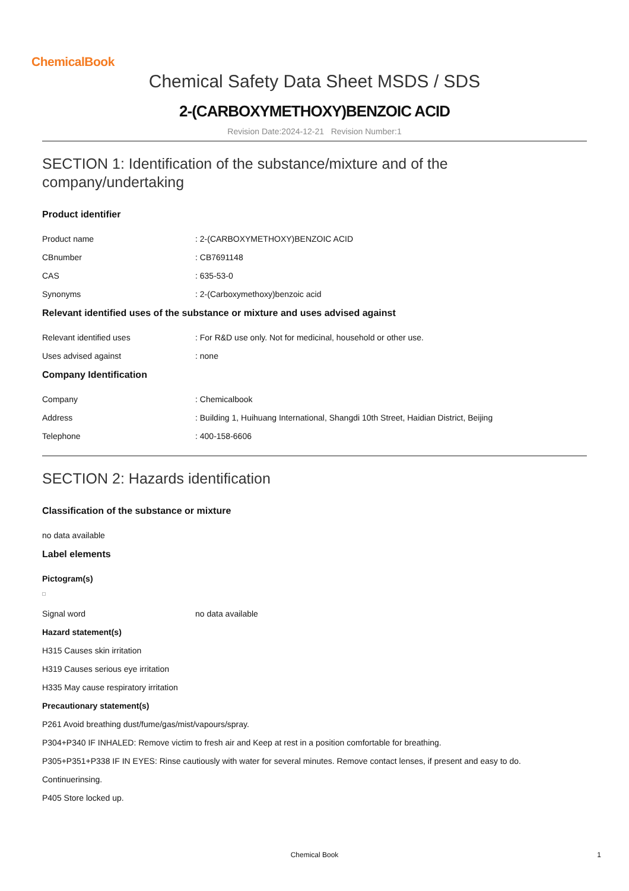ChemicalBook
Chemical Safety Data Sheet MSDS / SDS
2-(CARBOXYMETHOXY)BENZOIC ACID
Revision Date:2024-12-21 Revision Number:1
SECTION 1: Identification of the substance/mixture and of the company/undertaking
Product identifier
Product name: 2-(CARBOXYMETHOXY)BENZOIC ACID
CBnumber: CB7691148
CAS: 635-53-0
Synonyms: 2-(Carboxymethoxy)benzoic acid
Relevant identified uses of the substance or mixture and uses advised against
Relevant identified uses: For R&D use only. Not for medicinal, household or other use.
Uses advised against: none
Company Identification
Company: Chemicalbook
Address: Building 1, Huihuang International, Shangdi 10th Street, Haidian District, Beijing
Telephone: 400-158-6606
SECTION 2: Hazards identification
Classification of the substance or mixture
no data available
Label elements
Pictogram(s)
Signal word no data available
Hazard statement(s)
H315 Causes skin irritation
H319 Causes serious eye irritation
H335 May cause respiratory irritation
Precautionary statement(s)
P261 Avoid breathing dust/fume/gas/mist/vapours/spray.
P304+P340 IF INHALED: Remove victim to fresh air and Keep at rest in a position comfortable for breathing.
P305+P351+P338 IF IN EYES: Rinse cautiously with water for several minutes. Remove contact lenses, if present and easy to do.
Continuerinsing.
P405 Store locked up.
Chemical Book 1